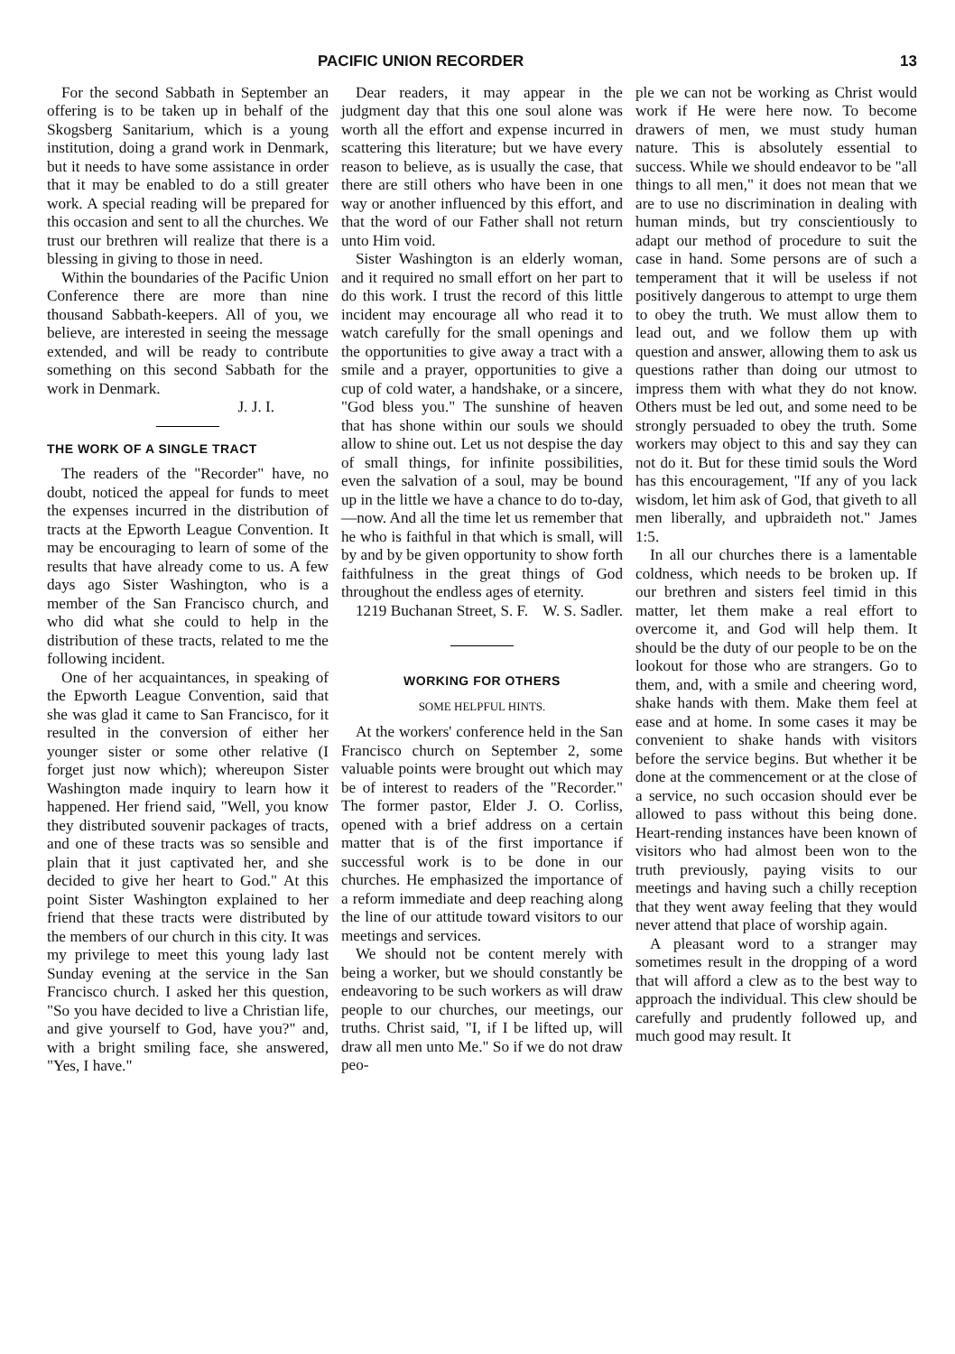PACIFIC UNION RECORDER 13
For the second Sabbath in September an offering is to be taken up in behalf of the Skogsberg Sanitarium, which is a young institution, doing a grand work in Denmark, but it needs to have some assistance in order that it may be enabled to do a still greater work. A special reading will be prepared for this occasion and sent to all the churches. We trust our brethren will realize that there is a blessing in giving to those in need.
Within the boundaries of the Pacific Union Conference there are more than nine thousand Sabbath-keepers. All of you, we believe, are interested in seeing the message extended, and will be ready to contribute something on this second Sabbath for the work in Denmark.
J. J. I.
THE WORK OF A SINGLE TRACT
The readers of the "Recorder" have, no doubt, noticed the appeal for funds to meet the expenses incurred in the distribution of tracts at the Epworth League Convention. It may be encouraging to learn of some of the results that have already come to us. A few days ago Sister Washington, who is a member of the San Francisco church, and who did what she could to help in the distribution of these tracts, related to me the following incident.
One of her acquaintances, in speaking of the Epworth League Convention, said that she was glad it came to San Francisco, for it resulted in the conversion of either her younger sister or some other relative (I forget just now which); whereupon Sister Washington made inquiry to learn how it happened. Her friend said, "Well, you know they distributed souvenir packages of tracts, and one of these tracts was so sensible and plain that it just captivated her, and she decided to give her heart to God." At this point Sister Washington explained to her friend that these tracts were distributed by the members of our church in this city. It was my privilege to meet this young lady last Sunday evening at the service in the San Francisco church. I asked her this question, "So you have decided to live a Christian life, and give yourself to God, have you?" and, with a bright smiling face, she answered, "Yes, I have."
Dear readers, it may appear in the judgment day that this one soul alone was worth all the effort and expense incurred in scattering this literature; but we have every reason to believe, as is usually the case, that there are still others who have been in one way or another influenced by this effort, and that the word of our Father shall not return unto Him void.
Sister Washington is an elderly woman, and it required no small effort on her part to do this work. I trust the record of this little incident may encourage all who read it to watch carefully for the small openings and the opportunities to give away a tract with a smile and a prayer, opportunities to give a cup of cold water, a handshake, or a sincere, "God bless you." The sunshine of heaven that has shone within our souls we should allow to shine out. Let us not despise the day of small things, for infinite possibilities, even the salvation of a soul, may be bound up in the little we have a chance to do to-day,—now. And all the time let us remember that he who is faithful in that which is small, will by and by be given opportunity to show forth faithfulness in the great things of God throughout the endless ages of eternity. W. S. Sadler.
1219 Buchanan Street, S. F.
WORKING FOR OTHERS
SOME HELPFUL HINTS.
At the workers' conference held in the San Francisco church on September 2, some valuable points were brought out which may be of interest to readers of the "Recorder." The former pastor, Elder J. O. Corliss, opened with a brief address on a certain matter that is of the first importance if successful work is to be done in our churches. He emphasized the importance of a reform immediate and deep reaching along the line of our attitude toward visitors to our meetings and services.
We should not be content merely with being a worker, but we should constantly be endeavoring to be such workers as will draw people to our churches, our meetings, our truths. Christ said, "I, if I be lifted up, will draw all men unto Me." So if we do not draw peo-
ple we can not be working as Christ would work if He were here now. To become drawers of men, we must study human nature. This is absolutely essential to success. While we should endeavor to be "all things to all men," it does not mean that we are to use no discrimination in dealing with human minds, but try conscientiously to adapt our method of procedure to suit the case in hand. Some persons are of such a temperament that it will be useless if not positively dangerous to attempt to urge them to obey the truth. We must allow them to lead out, and we follow them up with question and answer, allowing them to ask us questions rather than doing our utmost to impress them with what they do not know. Others must be led out, and some need to be strongly persuaded to obey the truth. Some workers may object to this and say they can not do it. But for these timid souls the Word has this encouragement, "If any of you lack wisdom, let him ask of God, that giveth to all men liberally, and upbraideth not." James 1:5.
In all our churches there is a lamentable coldness, which needs to be broken up. If our brethren and sisters feel timid in this matter, let them make a real effort to overcome it, and God will help them. It should be the duty of our people to be on the lookout for those who are strangers. Go to them, and, with a smile and cheering word, shake hands with them. Make them feel at ease and at home. In some cases it may be convenient to shake hands with visitors before the service begins. But whether it be done at the commencement or at the close of a service, no such occasion should ever be allowed to pass without this being done. Heart-rending instances have been known of visitors who had almost been won to the truth previously, paying visits to our meetings and having such a chilly reception that they went away feeling that they would never attend that place of worship again.
A pleasant word to a stranger may sometimes result in the dropping of a word that will afford a clew as to the best way to approach the individual. This clew should be carefully and prudently followed up, and much good may result. It